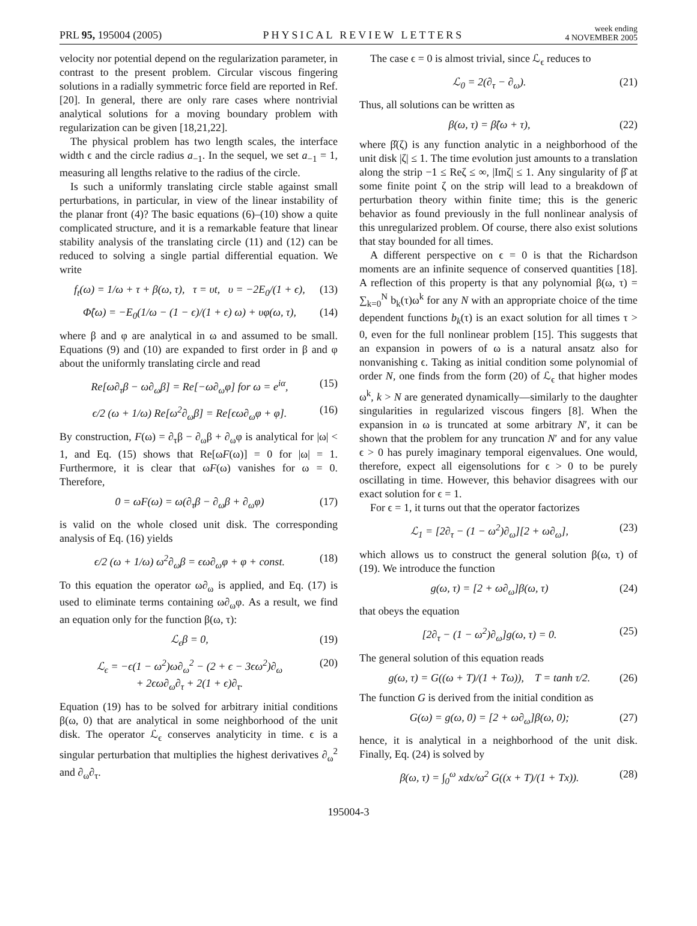PRL 95, 195004 (2005)
PHYSICAL REVIEW LETTERS
week ending
4 NOVEMBER 2005
velocity nor potential depend on the regularization parameter, in contrast to the present problem. Circular viscous fingering solutions in a radially symmetric force field are reported in Ref. [20]. In general, there are only rare cases where nontrivial analytical solutions for a moving boundary problem with regularization can be given [18,21,22].
The physical problem has two length scales, the interface width ϵ and the circle radius a<sub>−1</sub>. In the sequel, we set a<sub>−1</sub> = 1, measuring all lengths relative to the radius of the circle.
Is such a uniformly translating circle stable against small perturbations, in particular, in view of the linear instability of the planar front (4)? The basic equations (6)–(10) show a quite complicated structure, and it is a remarkable feature that linear stability analysis of the translating circle (11) and (12) can be reduced to solving a single partial differential equation. We write
f<sub>t</sub>(ω) = 1/ω + τ + β(ω, τ), τ = υt, υ = −2E<sub>0</sub>/(1 + ϵ), (13)
Φ̂(ω) = −E<sub>0</sub>(1/ω − (1 − ϵ)/(1 + ϵ) ω) + υφ(ω, τ), (14)
where β and φ are analytical in ω and assumed to be small. Equations (9) and (10) are expanded to first order in β and φ about the uniformly translating circle and read
Re[ω∂<sub>τ</sub>β − ω∂<sub>ω</sub>β] = Re[−ω∂<sub>ω</sub>φ] for ω = e<sup>iα</sup>, (15)
ϵ/2 (ω + 1/ω) Re[ω<sup>2</sup>∂<sub>ω</sub>β] = Re[ϵω∂<sub>ω</sub>φ + φ]. (16)
By construction, F(ω) = ∂<sub>τ</sub>β − ∂<sub>ω</sub>β + ∂<sub>ω</sub>φ is analytical for |ω| < 1, and Eq. (15) shows that Re[ωF(ω)] = 0 for |ω| = 1. Furthermore, it is clear that ωF(ω) vanishes for ω = 0. Therefore,
0 = ωF(ω) = ω(∂<sub>τ</sub>β − ∂<sub>ω</sub>β + ∂<sub>ω</sub>φ) (17)
is valid on the whole closed unit disk. The corresponding analysis of Eq. (16) yields
ϵ/2 (ω + 1/ω) ω<sup>2</sup>∂<sub>ω</sub>β = ϵω∂<sub>ω</sub>φ + φ + const. (18)
To this equation the operator ω∂<sub>ω</sub> is applied, and Eq. (17) is used to eliminate terms containing ω∂<sub>ω</sub>φ. As a result, we find an equation only for the function β(ω, τ):
ℒ<sub>ϵ</sub>β = 0, (19)
ℒ<sub>ϵ</sub> = −ϵ(1 − ω<sup>2</sup>)ω∂<sub>ω</sub><sup>2</sup> − (2 + ϵ − 3ϵω<sup>2</sup>)∂<sub>ω</sub>
+ 2ϵω∂<sub>ω</sub>∂<sub>τ</sub> + 2(1 + ϵ)∂<sub>τ</sub>. (20)
Equation (19) has to be solved for arbitrary initial conditions β(ω, 0) that are analytical in some neighborhood of the unit disk. The operator ℒ<sub>ϵ</sub> conserves analyticity in time. ϵ is a singular perturbation that multiplies the highest derivatives ∂<sub>ω</sub><sup>2</sup> and ∂<sub>ω</sub>∂<sub>τ</sub>.
The case ϵ = 0 is almost trivial, since ℒ<sub>ϵ</sub> reduces to
ℒ<sub>0</sub> = 2(∂<sub>τ</sub> − ∂<sub>ω</sub>). (21)
Thus, all solutions can be written as
β(ω, τ) = β̂(ω + τ), (22)
where β̂(ζ) is any function analytic in a neighborhood of the unit disk |ζ| ≤ 1. The time evolution just amounts to a translation along the strip −1 ≤ Reζ ≤ ∞, |Imζ| ≤ 1. Any singularity of β̂ at some finite point ζ on the strip will lead to a breakdown of perturbation theory within finite time; this is the generic behavior as found previously in the full nonlinear analysis of this unregularized problem. Of course, there also exist solutions that stay bounded for all times.
A different perspective on ϵ = 0 is that the Richardson moments are an infinite sequence of conserved quantities [18]. A reflection of this property is that any polynomial β(ω, τ) = ∑<sub>k=0</sub><sup>N</sup> b<sub>k</sub>(τ)ω<sup>k</sup> for any N with an appropriate choice of the time dependent functions b<sub>k</sub>(τ) is an exact solution for all times τ > 0, even for the full nonlinear problem [15]. This suggests that an expansion in powers of ω is a natural ansatz also for nonvanishing ϵ. Taking as initial condition some polynomial of order N, one finds from the form (20) of ℒ<sub>ϵ</sub> that higher modes ω<sup>k</sup>, k > N are generated dynamically—similarly to the daughter singularities in regularized viscous fingers [8]. When the expansion in ω is truncated at some arbitrary N′, it can be shown that the problem for any truncation N′ and for any value ϵ > 0 has purely imaginary temporal eigenvalues. One would, therefore, expect all eigensolutions for ϵ > 0 to be purely oscillating in time. However, this behavior disagrees with our exact solution for ϵ = 1.
For ϵ = 1, it turns out that the operator factorizes
ℒ<sub>1</sub> = [2∂<sub>τ</sub> − (1 − ω<sup>2</sup>)∂<sub>ω</sub>][2 + ω∂<sub>ω</sub>], (23)
which allows us to construct the general solution β(ω, τ) of (19). We introduce the function
g(ω, τ) = [2 + ω∂<sub>ω</sub>]β(ω, τ) (24)
that obeys the equation
[2∂<sub>τ</sub> − (1 − ω<sup>2</sup>)∂<sub>ω</sub>]g(ω, τ) = 0. (25)
The general solution of this equation reads
g(ω, τ) = G((ω + T)/(1 + Tω)), T = tanh τ/2. (26)
The function G is derived from the initial condition as
G(ω) = g(ω, 0) = [2 + ω∂<sub>ω</sub>]β(ω, 0); (27)
hence, it is analytical in a neighborhood of the unit disk. Finally, Eq. (24) is solved by
β(ω, τ) = ∫<sub>0</sub><sup>ω</sup> xdx/ω<sup>2</sup> G((x + T)/(1 + Tx)). (28)
195004-3